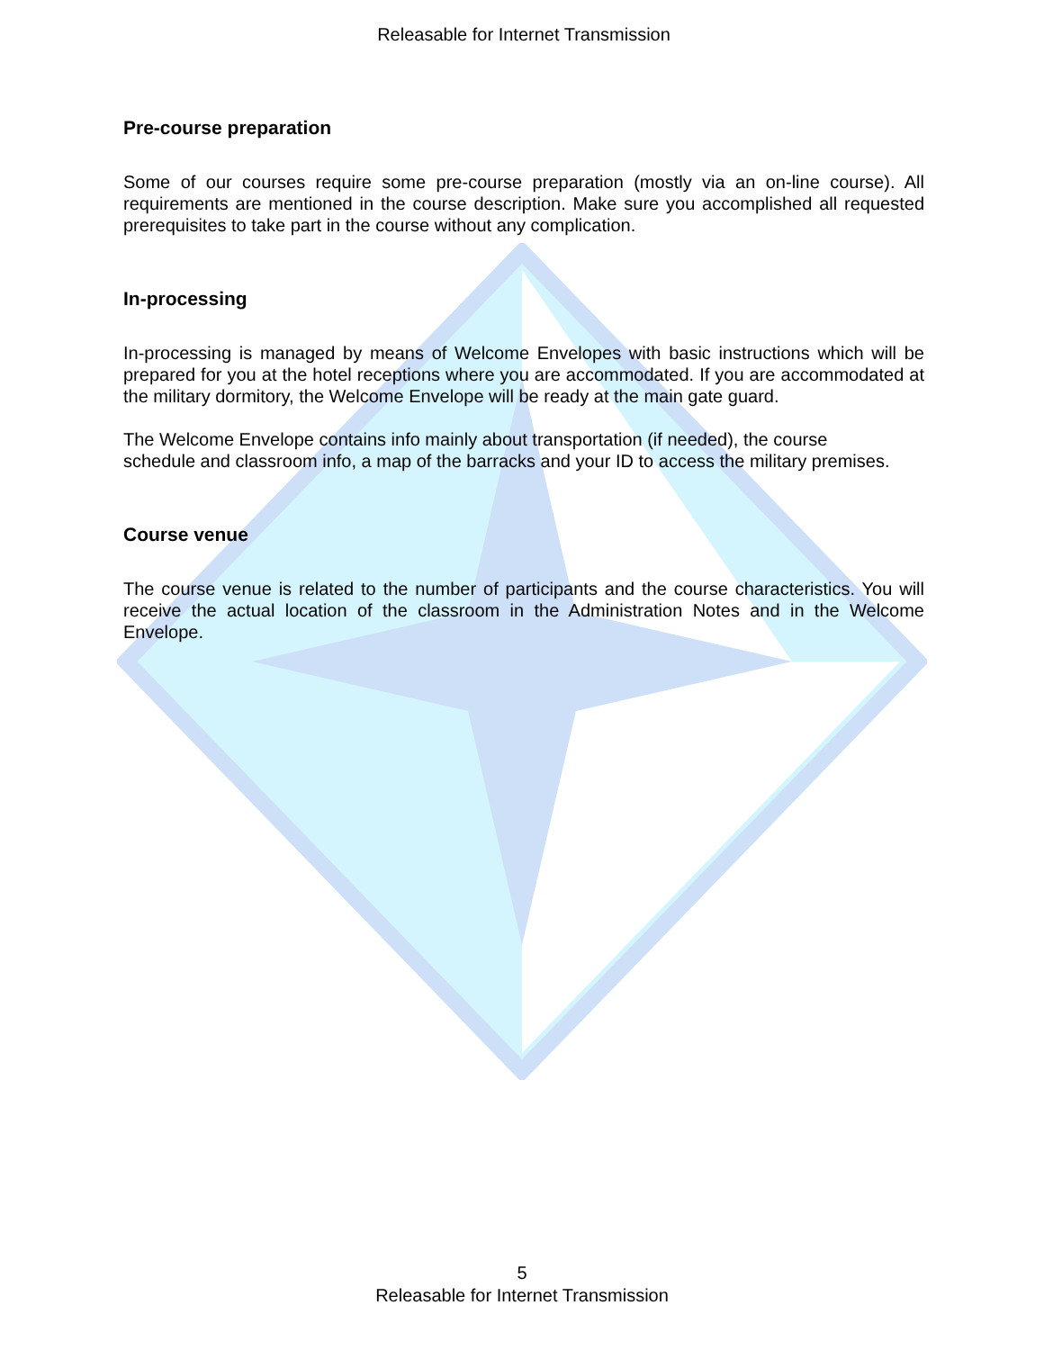Releasable for Internet Transmission
Pre-course preparation
Some of our courses require some pre-course preparation (mostly via an on-line course). All requirements are mentioned in the course description. Make sure you accomplished all requested prerequisites to take part in the course without any complication.
In-processing
In-processing is managed by means of Welcome Envelopes with basic instructions which will be prepared for you at the hotel receptions where you are accommodated. If you are accommodated at the military dormitory, the Welcome Envelope will be ready at the main gate guard.
The Welcome Envelope contains info mainly about transportation (if needed), the course
schedule and classroom info, a map of the barracks and your ID to access the military premises.
Course venue
The course venue is related to the number of participants and the course characteristics. You will receive the actual location of the classroom in the Administration Notes and in the Welcome Envelope.
5
Releasable for Internet Transmission